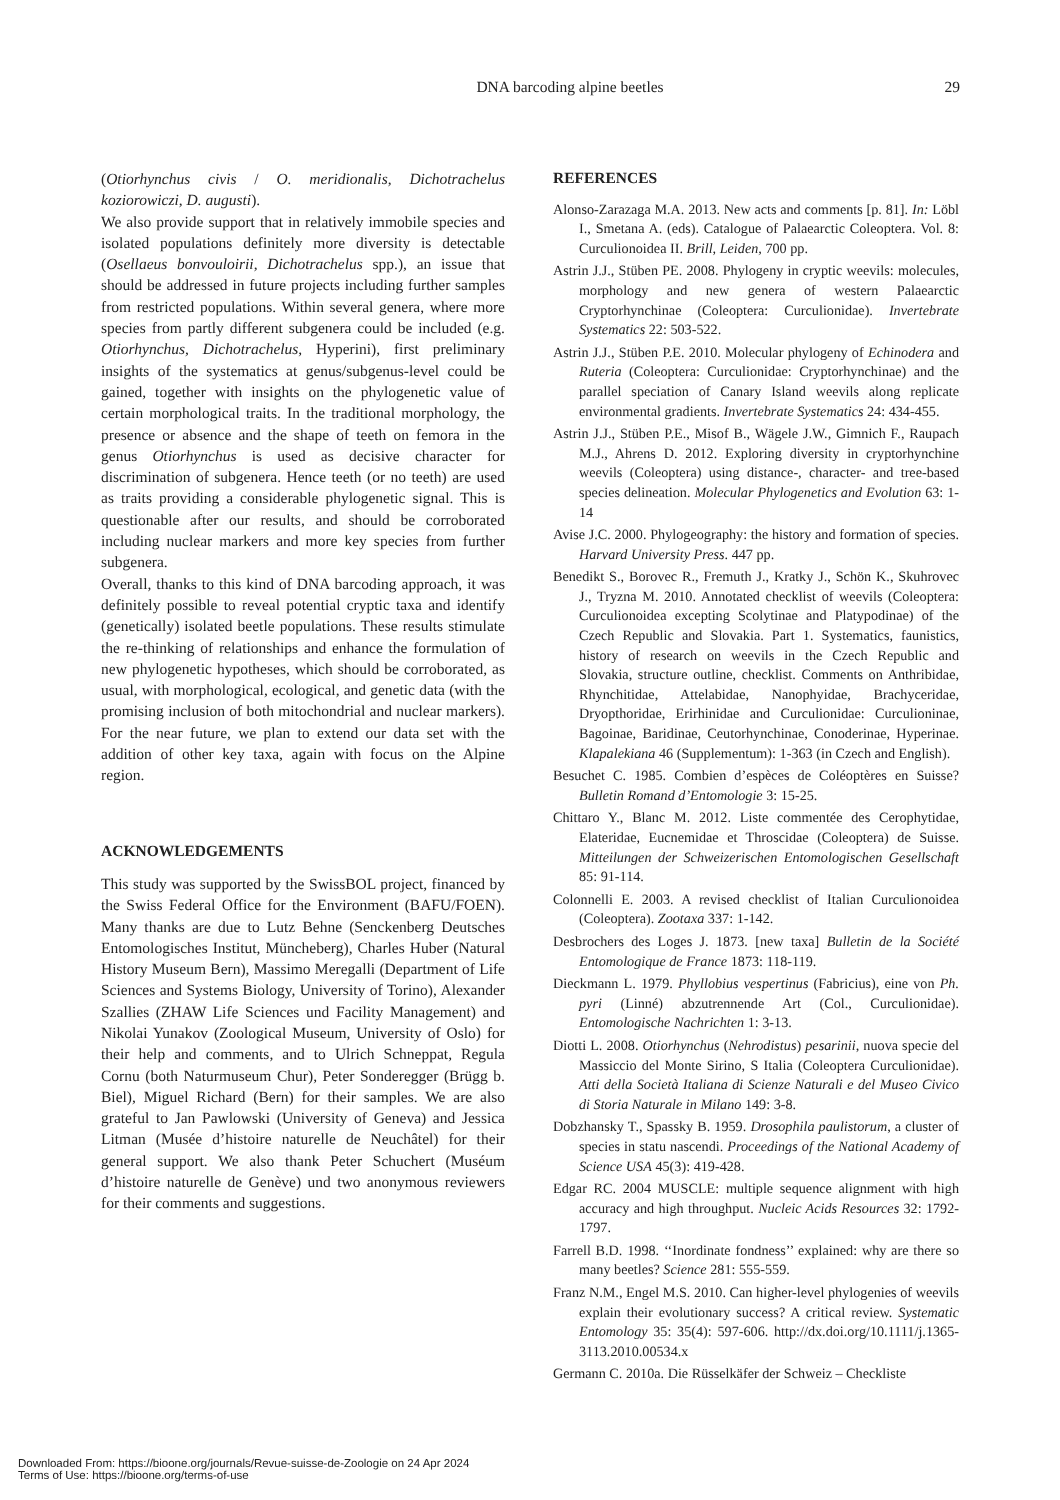DNA barcoding alpine beetles
29
(Otiorhynchus civis / O. meridionalis, Dichotrachelus koziorowiczi, D. augusti).
We also provide support that in relatively immobile species and isolated populations definitely more diversity is detectable (Osellaeus bonvouloirii, Dichotrachelus spp.), an issue that should be addressed in future projects including further samples from restricted populations. Within several genera, where more species from partly different subgenera could be included (e.g. Otiorhynchus, Dichotrachelus, Hyperini), first preliminary insights of the systematics at genus/subgenus-level could be gained, together with insights on the phylogenetic value of certain morphological traits. In the traditional morphology, the presence or absence and the shape of teeth on femora in the genus Otiorhynchus is used as decisive character for discrimination of subgenera. Hence teeth (or no teeth) are used as traits providing a considerable phylogenetic signal. This is questionable after our results, and should be corroborated including nuclear markers and more key species from further subgenera.
Overall, thanks to this kind of DNA barcoding approach, it was definitely possible to reveal potential cryptic taxa and identify (genetically) isolated beetle populations. These results stimulate the re-thinking of relationships and enhance the formulation of new phylogenetic hypotheses, which should be corroborated, as usual, with morphological, ecological, and genetic data (with the promising inclusion of both mitochondrial and nuclear markers). For the near future, we plan to extend our data set with the addition of other key taxa, again with focus on the Alpine region.
ACKNOWLEDGEMENTS
This study was supported by the SwissBOL project, financed by the Swiss Federal Office for the Environment (BAFU/FOEN). Many thanks are due to Lutz Behne (Senckenberg Deutsches Entomologisches Institut, Müncheberg), Charles Huber (Natural History Museum Bern), Massimo Meregalli (Department of Life Sciences and Systems Biology, University of Torino), Alexander Szallies (ZHAW Life Sciences und Facility Management) and Nikolai Yunakov (Zoological Museum, University of Oslo) for their help and comments, and to Ulrich Schneppat, Regula Cornu (both Naturmuseum Chur), Peter Sonderegger (Brügg b. Biel), Miguel Richard (Bern) for their samples. We are also grateful to Jan Pawlowski (University of Geneva) and Jessica Litman (Musée d’histoire naturelle de Neuchâtel) for their general support. We also thank Peter Schuchert (Muséum d’histoire naturelle de Genève) und two anonymous reviewers for their comments and suggestions.
REFERENCES
Alonso-Zarazaga M.A. 2013. New acts and comments [p. 81]. In: Löbl I., Smetana A. (eds). Catalogue of Palaearctic Coleoptera. Vol. 8: Curculionoidea II. Brill, Leiden, 700 pp.
Astrin J.J., Stüben PE. 2008. Phylogeny in cryptic weevils: molecules, morphology and new genera of western Palaearctic Cryptorhynchinae (Coleoptera: Curculionidae). Invertebrate Systematics 22: 503-522.
Astrin J.J., Stüben P.E. 2010. Molecular phylogeny of Echinodera and Ruteria (Coleoptera: Curculionidae: Cryptorhynchinae) and the parallel speciation of Canary Island weevils along replicate environmental gradients. Invertebrate Systematics 24: 434-455.
Astrin J.J., Stüben P.E., Misof B., Wägele J.W., Gimnich F., Raupach M.J., Ahrens D. 2012. Exploring diversity in cryptorhynchine weevils (Coleoptera) using distance-, character- and tree-based species delineation. Molecular Phylogenetics and Evolution 63: 1-14
Avise J.C. 2000. Phylogeography: the history and formation of species. Harvard University Press. 447 pp.
Benedikt S., Borovec R., Fremuth J., Kratky J., Schön K., Skuhrovec J., Tryzna M. 2010. Annotated checklist of weevils (Coleoptera: Curculionoidea excepting Scolytinae and Platypodinae) of the Czech Republic and Slovakia. Part 1. Systematics, faunistics, history of research on weevils in the Czech Republic and Slovakia, structure outline, checklist. Comments on Anthribidae, Rhynchitidae, Attelabidae, Nanophyidae, Brachyceridae, Dryopthoridae, Erirhinidae and Curculionidae: Curculioninae, Bagoinae, Baridinae, Ceutorhynchinae, Conoderinae, Hyperinae. Klapalekiana 46 (Supplementum): 1-363 (in Czech and English).
Besuchet C. 1985. Combien d’espèces de Coléoptères en Suisse? Bulletin Romand d’Entomologie 3: 15-25.
Chittaro Y., Blanc M. 2012. Liste commentée des Cerophytidae, Elateridae, Eucnemidae et Throscidae (Coleoptera) de Suisse. Mitteilungen der Schweizerischen Entomologischen Gesellschaft 85: 91-114.
Colonnelli E. 2003. A revised checklist of Italian Curculionoidea (Coleoptera). Zootaxa 337: 1-142.
Desbrochers des Loges J. 1873. [new taxa] Bulletin de la Société Entomologique de France 1873: 118-119.
Dieckmann L. 1979. Phyllobius vespertinus (Fabricius), eine von Ph. pyri (Linné) abzutrennende Art (Col., Curculionidae). Entomologische Nachrichten 1: 3-13.
Diotti L. 2008. Otiorhynchus (Nehrodistus) pesarinii, nuova specie del Massiccio del Monte Sirino, S Italia (Coleoptera Curculionidae). Atti della Società Italiana di Scienze Naturali e del Museo Civico di Storia Naturale in Milano 149: 3-8.
Dobzhansky T., Spassky B. 1959. Drosophila paulistorum, a cluster of species in statu nascendi. Proceedings of the National Academy of Science USA 45(3): 419-428.
Edgar RC. 2004 MUSCLE: multiple sequence alignment with high accuracy and high throughput. Nucleic Acids Resources 32: 1792-1797.
Farrell B.D. 1998. ‘‘Inordinate fondness’’ explained: why are there so many beetles? Science 281: 555-559.
Franz N.M., Engel M.S. 2010. Can higher-level phylogenies of weevils explain their evolutionary success? A critical review. Systematic Entomology 35: 35(4): 597-606. http://dx.doi.org/10.1111/j.1365-3113.2010.00534.x
Germann C. 2010a. Die Rüsselkäfer der Schweiz – Checkliste
Downloaded From: https://bioone.org/journals/Revue-suisse-de-Zoologie on 24 Apr 2024
Terms of Use: https://bioone.org/terms-of-use